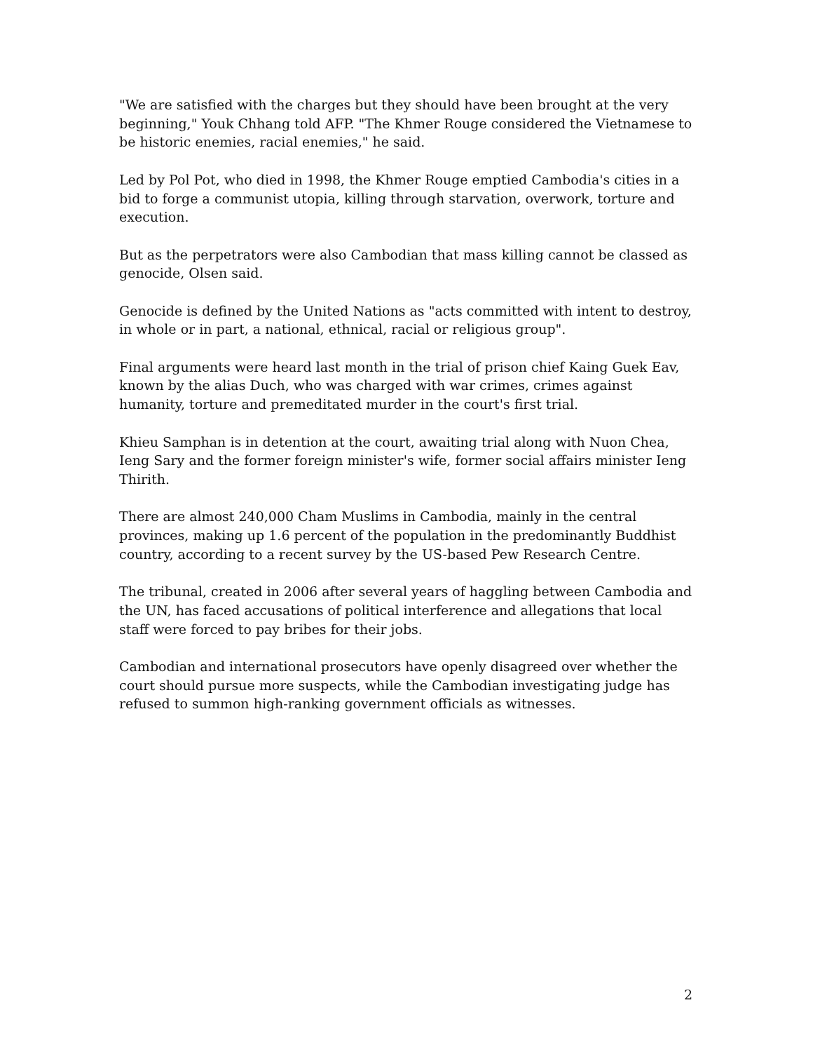"We are satisfied with the charges but they should have been brought at the very beginning," Youk Chhang told AFP. "The Khmer Rouge considered the Vietnamese to be historic enemies, racial enemies," he said.
Led by Pol Pot, who died in 1998, the Khmer Rouge emptied Cambodia's cities in a bid to forge a communist utopia, killing through starvation, overwork, torture and execution.
But as the perpetrators were also Cambodian that mass killing cannot be classed as genocide, Olsen said.
Genocide is defined by the United Nations as "acts committed with intent to destroy, in whole or in part, a national, ethnical, racial or religious group".
Final arguments were heard last month in the trial of prison chief Kaing Guek Eav, known by the alias Duch, who was charged with war crimes, crimes against humanity, torture and premeditated murder in the court's first trial.
Khieu Samphan is in detention at the court, awaiting trial along with Nuon Chea, Ieng Sary and the former foreign minister's wife, former social affairs minister Ieng Thirith.
There are almost 240,000 Cham Muslims in Cambodia, mainly in the central provinces, making up 1.6 percent of the population in the predominantly Buddhist country, according to a recent survey by the US-based Pew Research Centre.
The tribunal, created in 2006 after several years of haggling between Cambodia and the UN, has faced accusations of political interference and allegations that local staff were forced to pay bribes for their jobs.
Cambodian and international prosecutors have openly disagreed over whether the court should pursue more suspects, while the Cambodian investigating judge has refused to summon high-ranking government officials as witnesses.
2